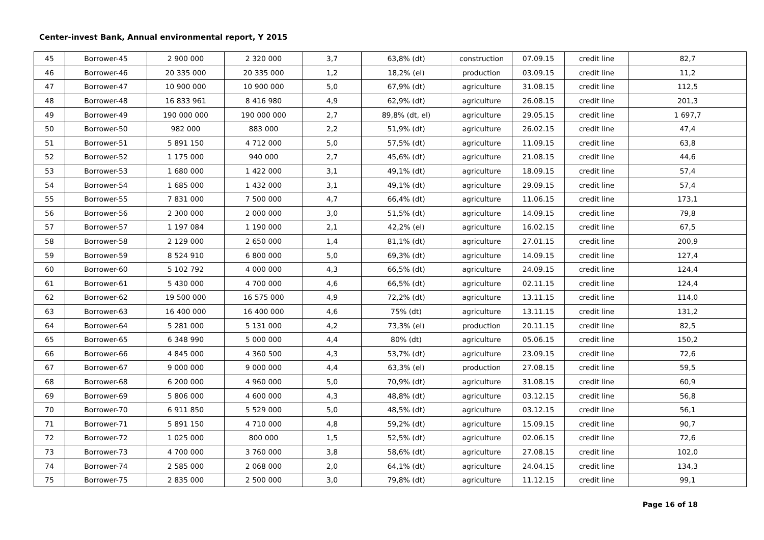Center-invest Bank, Annual environmental report, Y 2015
| 45 | Borrower-45 | 2 900 000 | 2 320 000 | 3,7 | 63,8% (dt) | construction | 07.09.15 | credit line | 82,7 |
| 46 | Borrower-46 | 20 335 000 | 20 335 000 | 1,2 | 18,2% (el) | production | 03.09.15 | credit line | 11,2 |
| 47 | Borrower-47 | 10 900 000 | 10 900 000 | 5,0 | 67,9% (dt) | agriculture | 31.08.15 | credit line | 112,5 |
| 48 | Borrower-48 | 16 833 961 | 8 416 980 | 4,9 | 62,9% (dt) | agriculture | 26.08.15 | credit line | 201,3 |
| 49 | Borrower-49 | 190 000 000 | 190 000 000 | 2,7 | 89,8% (dt, el) | agriculture | 29.05.15 | credit line | 1 697,7 |
| 50 | Borrower-50 | 982 000 | 883 000 | 2,2 | 51,9% (dt) | agriculture | 26.02.15 | credit line | 47,4 |
| 51 | Borrower-51 | 5 891 150 | 4 712 000 | 5,0 | 57,5% (dt) | agriculture | 11.09.15 | credit line | 63,8 |
| 52 | Borrower-52 | 1 175 000 | 940 000 | 2,7 | 45,6% (dt) | agriculture | 21.08.15 | credit line | 44,6 |
| 53 | Borrower-53 | 1 680 000 | 1 422 000 | 3,1 | 49,1% (dt) | agriculture | 18.09.15 | credit line | 57,4 |
| 54 | Borrower-54 | 1 685 000 | 1 432 000 | 3,1 | 49,1% (dt) | agriculture | 29.09.15 | credit line | 57,4 |
| 55 | Borrower-55 | 7 831 000 | 7 500 000 | 4,7 | 66,4% (dt) | agriculture | 11.06.15 | credit line | 173,1 |
| 56 | Borrower-56 | 2 300 000 | 2 000 000 | 3,0 | 51,5% (dt) | agriculture | 14.09.15 | credit line | 79,8 |
| 57 | Borrower-57 | 1 197 084 | 1 190 000 | 2,1 | 42,2% (el) | agriculture | 16.02.15 | credit line | 67,5 |
| 58 | Borrower-58 | 2 129 000 | 2 650 000 | 1,4 | 81,1% (dt) | agriculture | 27.01.15 | credit line | 200,9 |
| 59 | Borrower-59 | 8 524 910 | 6 800 000 | 5,0 | 69,3% (dt) | agriculture | 14.09.15 | credit line | 127,4 |
| 60 | Borrower-60 | 5 102 792 | 4 000 000 | 4,3 | 66,5% (dt) | agriculture | 24.09.15 | credit line | 124,4 |
| 61 | Borrower-61 | 5 430 000 | 4 700 000 | 4,6 | 66,5% (dt) | agriculture | 02.11.15 | credit line | 124,4 |
| 62 | Borrower-62 | 19 500 000 | 16 575 000 | 4,9 | 72,2% (dt) | agriculture | 13.11.15 | credit line | 114,0 |
| 63 | Borrower-63 | 16 400 000 | 16 400 000 | 4,6 | 75% (dt) | agriculture | 13.11.15 | credit line | 131,2 |
| 64 | Borrower-64 | 5 281 000 | 5 131 000 | 4,2 | 73,3% (el) | production | 20.11.15 | credit line | 82,5 |
| 65 | Borrower-65 | 6 348 990 | 5 000 000 | 4,4 | 80% (dt) | agriculture | 05.06.15 | credit line | 150,2 |
| 66 | Borrower-66 | 4 845 000 | 4 360 500 | 4,3 | 53,7% (dt) | agriculture | 23.09.15 | credit line | 72,6 |
| 67 | Borrower-67 | 9 000 000 | 9 000 000 | 4,4 | 63,3% (el) | production | 27.08.15 | credit line | 59,5 |
| 68 | Borrower-68 | 6 200 000 | 4 960 000 | 5,0 | 70,9% (dt) | agriculture | 31.08.15 | credit line | 60,9 |
| 69 | Borrower-69 | 5 806 000 | 4 600 000 | 4,3 | 48,8% (dt) | agriculture | 03.12.15 | credit line | 56,8 |
| 70 | Borrower-70 | 6 911 850 | 5 529 000 | 5,0 | 48,5% (dt) | agriculture | 03.12.15 | credit line | 56,1 |
| 71 | Borrower-71 | 5 891 150 | 4 710 000 | 4,8 | 59,2% (dt) | agriculture | 15.09.15 | credit line | 90,7 |
| 72 | Borrower-72 | 1 025 000 | 800 000 | 1,5 | 52,5% (dt) | agriculture | 02.06.15 | credit line | 72,6 |
| 73 | Borrower-73 | 4 700 000 | 3 760 000 | 3,8 | 58,6% (dt) | agriculture | 27.08.15 | credit line | 102,0 |
| 74 | Borrower-74 | 2 585 000 | 2 068 000 | 2,0 | 64,1% (dt) | agriculture | 24.04.15 | credit line | 134,3 |
| 75 | Borrower-75 | 2 835 000 | 2 500 000 | 3,0 | 79,8% (dt) | agriculture | 11.12.15 | credit line | 99,1 |
Page 16 of 18